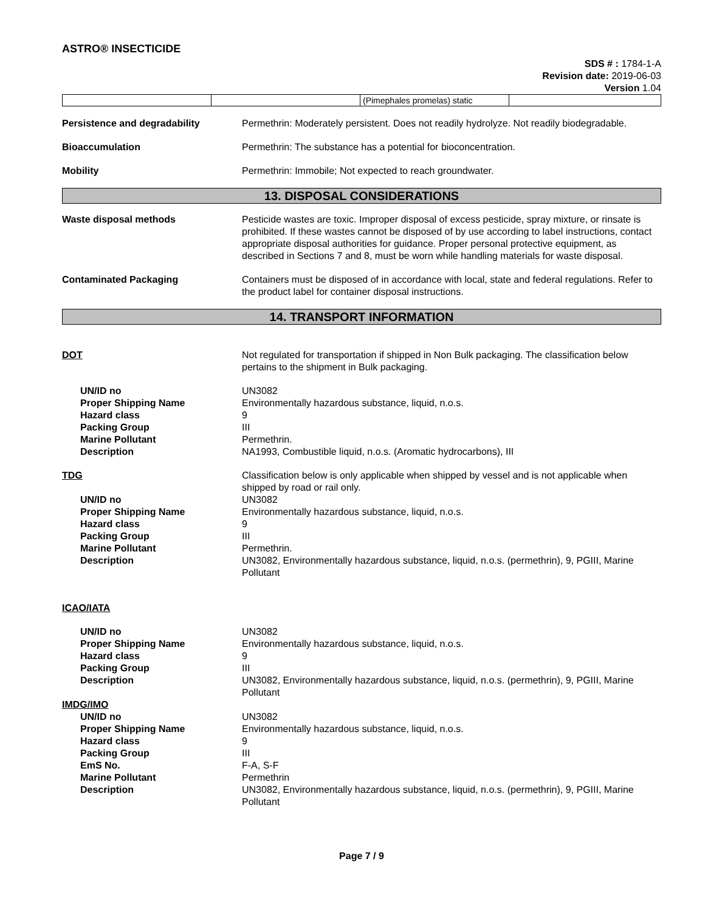ASTRO® INSECTICIDE
SDS # : 1784-1-A
Revision date: 2019-06-03
Version 1.04
| | | (Pimephales promelas) static | |
Persistence and degradability Permethrin: Moderately persistent. Does not readily hydrolyze. Not readily biodegradable.
Bioaccumulation Permethrin: The substance has a potential for bioconcentration.
Mobility Permethrin: Immobile; Not expected to reach groundwater.
13. DISPOSAL CONSIDERATIONS
Waste disposal methods Pesticide wastes are toxic. Improper disposal of excess pesticide, spray mixture, or rinsate is prohibited. If these wastes cannot be disposed of by use according to label instructions, contact appropriate disposal authorities for guidance. Proper personal protective equipment, as described in Sections 7 and 8, must be worn while handling materials for waste disposal.
Contaminated Packaging Containers must be disposed of in accordance with local, state and federal regulations. Refer to the product label for container disposal instructions.
14. TRANSPORT INFORMATION
DOT Not regulated for transportation if shipped in Non Bulk packaging. The classification below pertains to the shipment in Bulk packaging.
UN/ID no UN3082
Proper Shipping Name Environmentally hazardous substance, liquid, n.o.s.
Hazard class 9
Packing Group III
Marine Pollutant Permethrin.
Description NA1993, Combustible liquid, n.o.s. (Aromatic hydrocarbons), III
TDG Classification below is only applicable when shipped by vessel and is not applicable when shipped by road or rail only.
UN/ID no UN3082
Proper Shipping Name Environmentally hazardous substance, liquid, n.o.s.
Hazard class 9
Packing Group III
Marine Pollutant Permethrin.
Description UN3082, Environmentally hazardous substance, liquid, n.o.s. (permethrin), 9, PGIII, Marine Pollutant
ICAO/IATA
UN/ID no UN3082
Proper Shipping Name Environmentally hazardous substance, liquid, n.o.s.
Hazard class 9
Packing Group III
Description UN3082, Environmentally hazardous substance, liquid, n.o.s. (permethrin), 9, PGIII, Marine Pollutant
IMDG/IMO
UN/ID no UN3082
Proper Shipping Name Environmentally hazardous substance, liquid, n.o.s.
Hazard class 9
Packing Group III
EmS No. F-A, S-F
Marine Pollutant Permethrin
Description UN3082, Environmentally hazardous substance, liquid, n.o.s. (permethrin), 9, PGIII, Marine Pollutant
Page 7 / 9